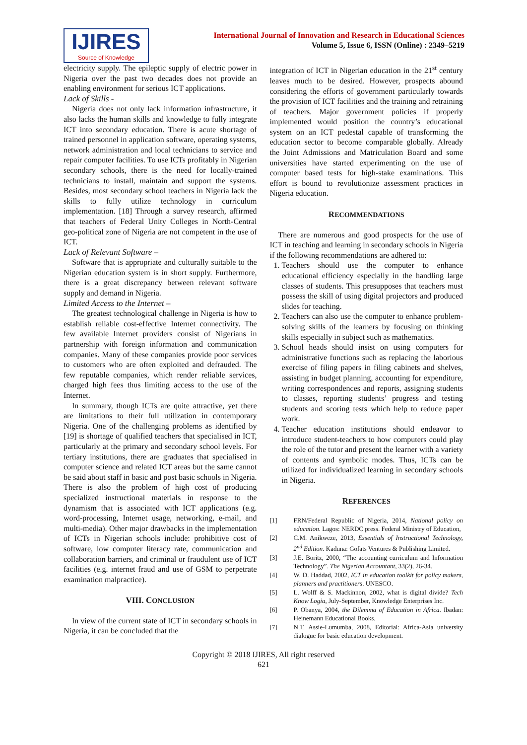IJIRES
Source of Knowledge
International Journal of Innovation and Research in Educational Sciences
Volume 5, Issue 6, ISSN (Online) : 2349–5219
electricity supply. The epileptic supply of electric power in Nigeria over the past two decades does not provide an enabling environment for serious ICT applications.
Lack of Skills -
Nigeria does not only lack information infrastructure, it also lacks the human skills and knowledge to fully integrate ICT into secondary education. There is acute shortage of trained personnel in application software, operating systems, network administration and local technicians to service and repair computer facilities. To use ICTs profitably in Nigerian secondary schools, there is the need for locally-trained technicians to install, maintain and support the systems. Besides, most secondary school teachers in Nigeria lack the skills to fully utilize technology in curriculum implementation. [18] Through a survey research, affirmed that teachers of Federal Unity Colleges in North-Central geo-political zone of Nigeria are not competent in the use of ICT.
Lack of Relevant Software –
Software that is appropriate and culturally suitable to the Nigerian education system is in short supply. Furthermore, there is a great discrepancy between relevant software supply and demand in Nigeria.
Limited Access to the Internet –
The greatest technological challenge in Nigeria is how to establish reliable cost-effective Internet connectivity. The few available Internet providers consist of Nigerians in partnership with foreign information and communication companies. Many of these companies provide poor services to customers who are often exploited and defrauded. The few reputable companies, which render reliable services, charged high fees thus limiting access to the use of the Internet.
In summary, though ICTs are quite attractive, yet there are limitations to their full utilization in contemporary Nigeria. One of the challenging problems as identified by [19] is shortage of qualified teachers that specialised in ICT, particularly at the primary and secondary school levels. For tertiary institutions, there are graduates that specialised in computer science and related ICT areas but the same cannot be said about staff in basic and post basic schools in Nigeria. There is also the problem of high cost of producing specialized instructional materials in response to the dynamism that is associated with ICT applications (e.g. word-processing, Internet usage, networking, e-mail, and multi-media). Other major drawbacks in the implementation of ICTs in Nigerian schools include: prohibitive cost of software, low computer literacy rate, communication and collaboration barriers, and criminal or fraudulent use of ICT facilities (e.g. internet fraud and use of GSM to perpetrate examination malpractice).
VIII. CONCLUSION
In view of the current state of ICT in secondary schools in Nigeria, it can be concluded that the
integration of ICT in Nigerian education in the 21<sup>st</sup> century leaves much to be desired. However, prospects abound considering the efforts of government particularly towards the provision of ICT facilities and the training and retraining of teachers. Major government policies if properly implemented would position the country’s educational system on an ICT pedestal capable of transforming the education sector to become comparable globally. Already the Joint Admissions and Matriculation Board and some universities have started experimenting on the use of computer based tests for high-stake examinations. This effort is bound to revolutionize assessment practices in Nigeria education.
RECOMMENDATIONS
There are numerous and good prospects for the use of ICT in teaching and learning in secondary schools in Nigeria if the following recommendations are adhered to:
1. Teachers should use the computer to enhance educational efficiency especially in the handling large classes of students. This presupposes that teachers must possess the skill of using digital projectors and produced slides for teaching.
2. Teachers can also use the computer to enhance problem-solving skills of the learners by focusing on thinking skills especially in subject such as mathematics.
3. School heads should insist on using computers for administrative functions such as replacing the laborious exercise of filing papers in filing cabinets and shelves, assisting in budget planning, accounting for expenditure, writing correspondences and reports, assigning students to classes, reporting students’ progress and testing students and scoring tests which help to reduce paper work.
4. Teacher education institutions should endeavor to introduce student-teachers to how computers could play the role of the tutor and present the learner with a variety of contents and symbolic modes. Thus, ICTs can be utilized for individualized learning in secondary schools in Nigeria.
REFERENCES
[1] FRN/Federal Republic of Nigeria, 2014, National policy on education. Lagos: NERDC press. Federal Ministry of Education,
[2] C.M. Anikweze, 2013, Essentials of Instructional Technology, 2<sup>nd</sup> Edition. Kaduna: Gofats Ventures & Publishing Limited.
[3] J.E. Boritz, 2000, “The accounting curriculum and Information Technology”. The Nigerian Accountant, 33(2), 26-34.
[4] W. D. Haddad, 2002, ICT in education toolkit for policy makers, planners and practitioners. UNESCO.
[5] L. Wolff & S. Mackinnon, 2002, what is digital divide? Tech Know Logia, July-September, Knowledge Enterprises Inc.
[6] P. Obanya, 2004, the Dilemma of Education in Africa. Ibadan: Heinemann Educational Books.
[7] N.T. Assie-Lumumba, 2008, Editorial: Africa-Asia university dialogue for basic education development.
Copyright © 2018 IJIRES, All right reserved
621